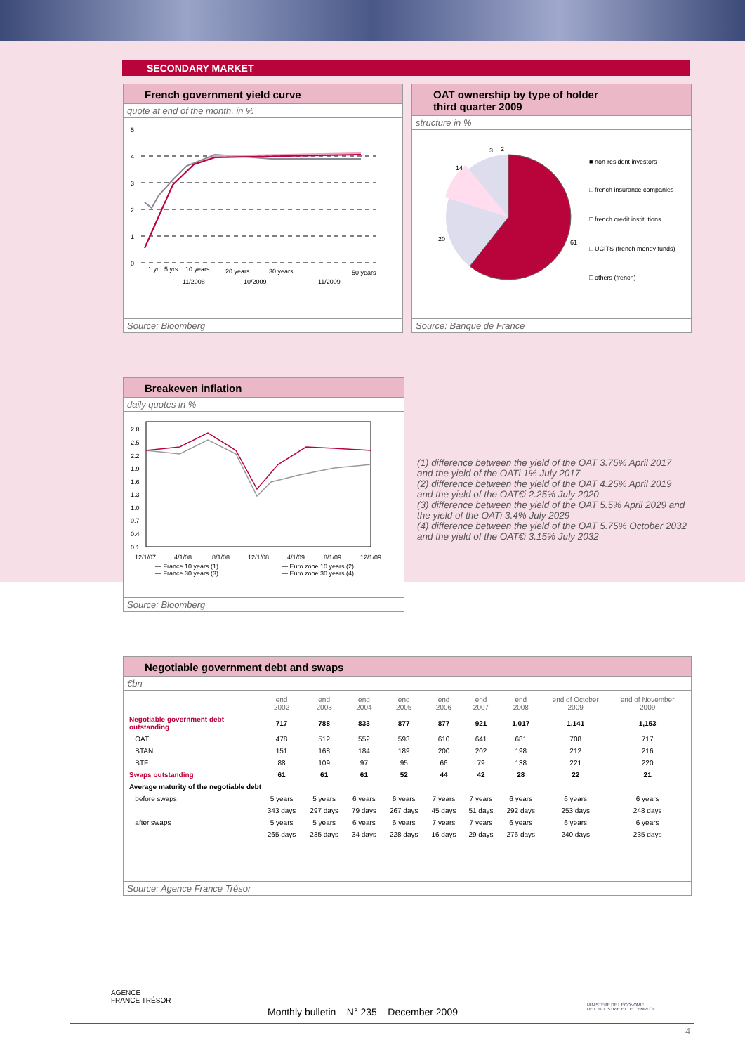SECONDARY MARKET
French government yield curve
quote at end of the month, in %
5
4
3
2
1
0
1 yr
5 yrs
10 years
20 years
30 years
50 years
—11/2008
—10/2009
—11/2009
Source: Bloomberg
OAT ownership by type of holder
third quarter 2009
structure in %
3
2
14
20
61
■ non-resident investors
□ french insurance companies
□ french credit institutions
□ UCITS (french money funds)
□ others (french)
Source: Banque de France
Breakeven inflation
daily quotes in %
2.8
2.5
2.2
1.9
1.6
1.3
1.0
0.7
0.4
0.1
12/1/07
4/1/08
8/1/08
12/1/08
4/1/09
8/1/09
12/1/09
— France 10 years (1)
— France 30 years (3)
— Euro zone 10 years (2)
— Euro zone 30 years (4)
Source: Bloomberg
(1) difference between the yield of the OAT 3.75% April 2017 and the yield of the OATi 1% July 2017
(2) difference between the yield of the OAT 4.25% April 2019 and the yield of the OAT€i 2.25% July 2020
(3) difference between the yield of the OAT 5.5% April 2029 and the yield of the OATi 3.4% July 2029
(4) difference between the yield of the OAT 5.75% October 2032 and the yield of the OAT€i 3.15% July 2032
Negotiable government debt and swaps
€bn
| | end 2002 | end 2003 | end 2004 | end 2005 | end 2006 | end 2007 | end 2008 | end of October 2009 | end of November 2009 |
| --- | --- | --- | --- | --- | --- | --- | --- | --- | --- |
| Negotiable government debt outstanding | 717 | 788 | 833 | 877 | 877 | 921 | 1,017 | 1,141 | 1,153 |
| OAT | 478 | 512 | 552 | 593 | 610 | 641 | 681 | 708 | 717 |
| BTAN | 151 | 168 | 184 | 189 | 200 | 202 | 198 | 212 | 216 |
| BTF | 88 | 109 | 97 | 95 | 66 | 79 | 138 | 221 | 220 |
| Swaps outstanding | 61 | 61 | 61 | 52 | 44 | 42 | 28 | 22 | 21 |
| Average maturity of the negotiable debt | | | | | | | | | |
| before swaps | 5 years | 5 years | 6 years | 6 years | 7 years | 7 years | 6 years | 6 years | 6 years |
| | 343 days | 297 days | 79 days | 267 days | 45 days | 51 days | 292 days | 253 days | 248 days |
| after swaps | 5 years | 5 years | 6 years | 6 years | 7 years | 7 years | 6 years | 6 years | 6 years |
| | 265 days | 235 days | 34 days | 228 days | 16 days | 29 days | 276 days | 240 days | 235 days |
Source: Agence France Trésor
AGENCE
FRANCE TRÉSOR
Monthly bulletin – N° 235 – December 2009
MINISTÈRE DE L'ÉCONOMIE
DE L'INDUSTRIE ET DE L'EMPLOI
4